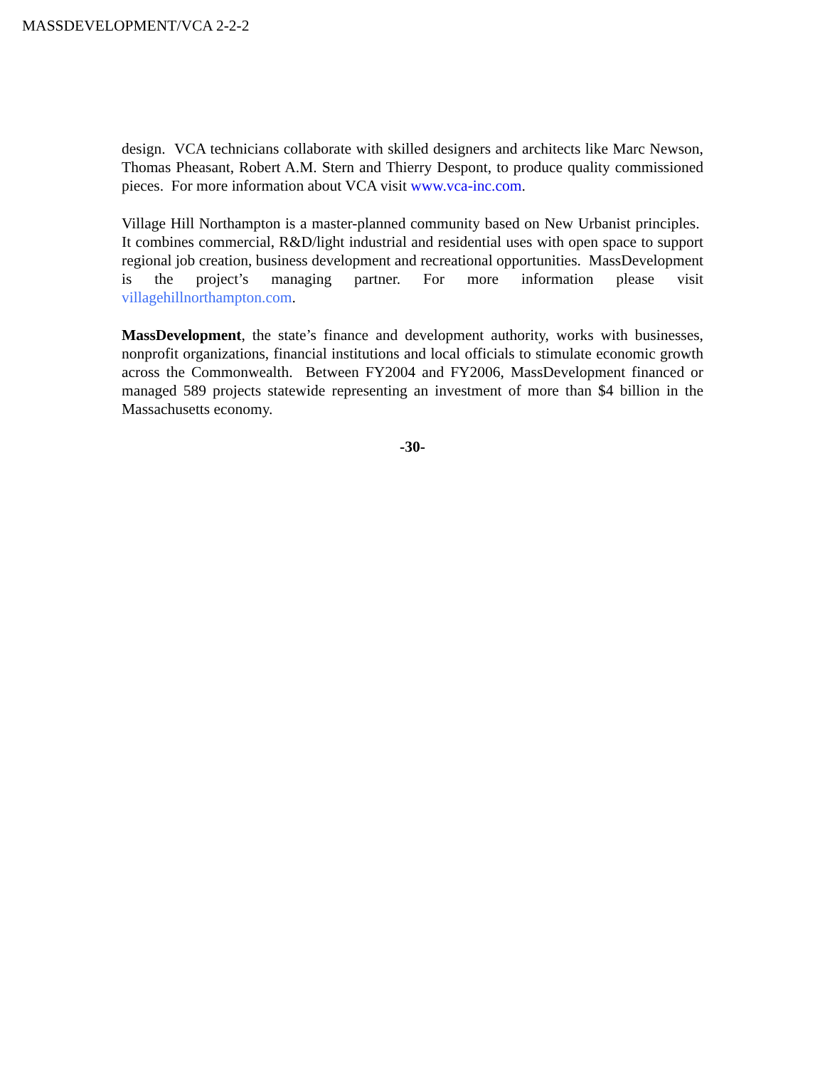MASSDEVELOPMENT/VCA 2-2-2
design. VCA technicians collaborate with skilled designers and architects like Marc Newson, Thomas Pheasant, Robert A.M. Stern and Thierry Despont, to produce quality commissioned pieces. For more information about VCA visit www.vca-inc.com.
Village Hill Northampton is a master-planned community based on New Urbanist principles. It combines commercial, R&D/light industrial and residential uses with open space to support regional job creation, business development and recreational opportunities. MassDevelopment is the project’s managing partner. For more information please visit villagehillnorthampton.com.
MassDevelopment, the state’s finance and development authority, works with businesses, nonprofit organizations, financial institutions and local officials to stimulate economic growth across the Commonwealth. Between FY2004 and FY2006, MassDevelopment financed or managed 589 projects statewide representing an investment of more than $4 billion in the Massachusetts economy.
-30-